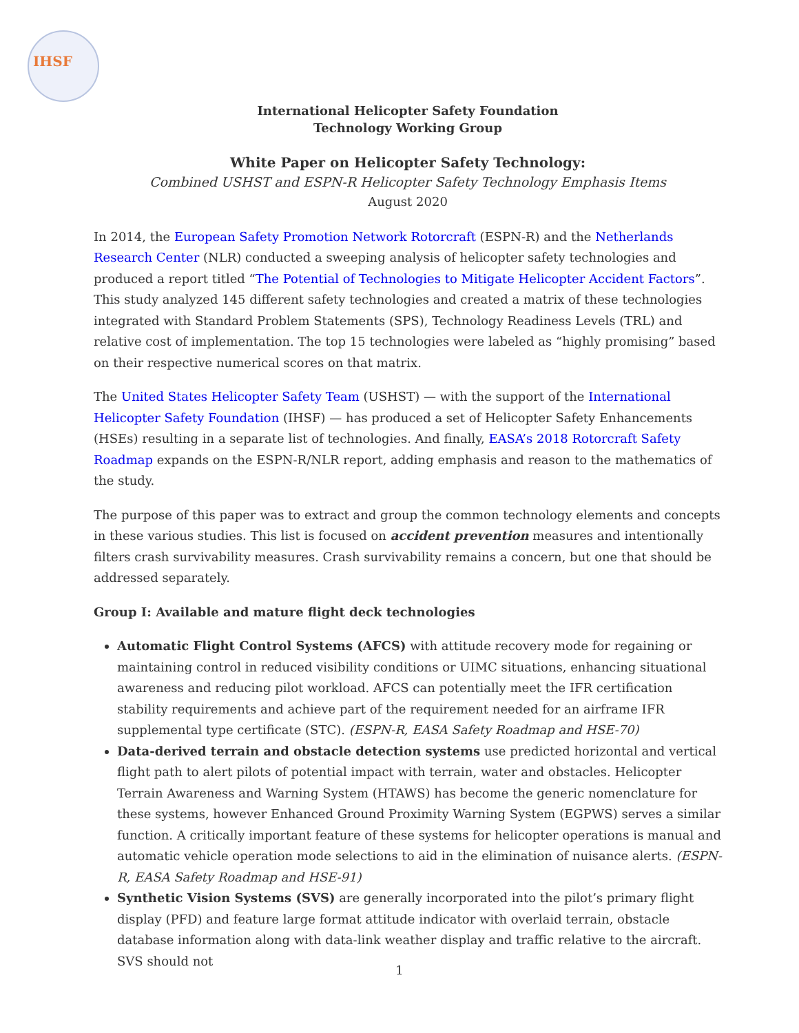IHSF
International Helicopter Safety Foundation
Technology Working Group
White Paper on Helicopter Safety Technology:
Combined USHST and ESPN-R Helicopter Safety Technology Emphasis Items
August 2020
In 2014, the European Safety Promotion Network Rotorcraft (ESPN-R) and the Netherlands Research Center (NLR) conducted a sweeping analysis of helicopter safety technologies and produced a report titled “The Potential of Technologies to Mitigate Helicopter Accident Factors”. This study analyzed 145 different safety technologies and created a matrix of these technologies integrated with Standard Problem Statements (SPS), Technology Readiness Levels (TRL) and relative cost of implementation. The top 15 technologies were labeled as “highly promising” based on their respective numerical scores on that matrix.
The United States Helicopter Safety Team (USHST) — with the support of the International Helicopter Safety Foundation (IHSF) — has produced a set of Helicopter Safety Enhancements (HSEs) resulting in a separate list of technologies. And finally, EASA’s 2018 Rotorcraft Safety Roadmap expands on the ESPN-R/NLR report, adding emphasis and reason to the mathematics of the study.
The purpose of this paper was to extract and group the common technology elements and concepts in these various studies. This list is focused on accident prevention measures and intentionally filters crash survivability measures. Crash survivability remains a concern, but one that should be addressed separately.
Group I: Available and mature flight deck technologies
Automatic Flight Control Systems (AFCS) with attitude recovery mode for regaining or maintaining control in reduced visibility conditions or UIMC situations, enhancing situational awareness and reducing pilot workload. AFCS can potentially meet the IFR certification stability requirements and achieve part of the requirement needed for an airframe IFR supplemental type certificate (STC). (ESPN-R, EASA Safety Roadmap and HSE-70)
Data-derived terrain and obstacle detection systems use predicted horizontal and vertical flight path to alert pilots of potential impact with terrain, water and obstacles. Helicopter Terrain Awareness and Warning System (HTAWS) has become the generic nomenclature for these systems, however Enhanced Ground Proximity Warning System (EGPWS) serves a similar function. A critically important feature of these systems for helicopter operations is manual and automatic vehicle operation mode selections to aid in the elimination of nuisance alerts. (ESPN-R, EASA Safety Roadmap and HSE-91)
Synthetic Vision Systems (SVS) are generally incorporated into the pilot’s primary flight display (PFD) and feature large format attitude indicator with overlaid terrain, obstacle database information along with data-link weather display and traffic relative to the aircraft. SVS should not
1